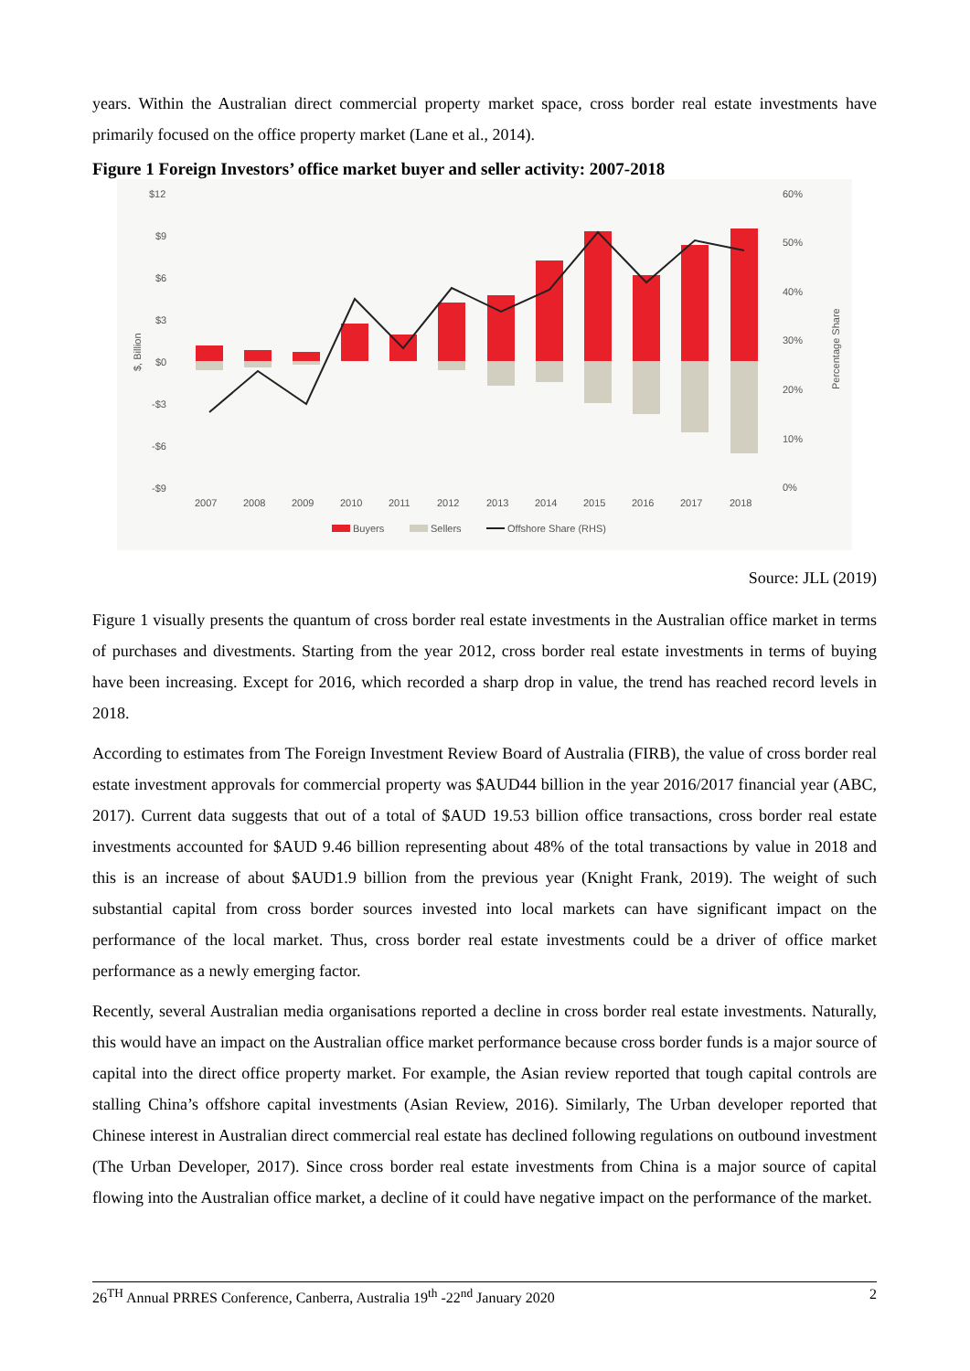years. Within the Australian direct commercial property market space, cross border real estate investments have primarily focused on the office property market (Lane et al., 2014).
Figure 1 Foreign Investors’ office market buyer and seller activity: 2007-2018
$12
$9
$6
$3
$0
-$3
-$6
-$9
60%
50%
40%
30%
20%
10%
0%
$, Billion
Percentage Share
2007
2008
2009
2010
2011
2012
2013
2014
2015
2016
2017
2018
Buyers
Sellers
Offshore Share (RHS)
Source: JLL (2019)
Figure 1 visually presents the quantum of cross border real estate investments in the Australian office market in terms of purchases and divestments. Starting from the year 2012, cross border real estate investments in terms of buying have been increasing. Except for 2016, which recorded a sharp drop in value, the trend has reached record levels in 2018.
According to estimates from The Foreign Investment Review Board of Australia (FIRB), the value of cross border real estate investment approvals for commercial property was $AUD44 billion in the year 2016/2017 financial year (ABC, 2017). Current data suggests that out of a total of $AUD 19.53 billion office transactions, cross border real estate investments accounted for $AUD 9.46 billion representing about 48% of the total transactions by value in 2018 and this is an increase of about $AUD1.9 billion from the previous year (Knight Frank, 2019). The weight of such substantial capital from cross border sources invested into local markets can have significant impact on the performance of the local market. Thus, cross border real estate investments could be a driver of office market performance as a newly emerging factor.
Recently, several Australian media organisations reported a decline in cross border real estate investments. Naturally, this would have an impact on the Australian office market performance because cross border funds is a major source of capital into the direct office property market. For example, the Asian review reported that tough capital controls are stalling China’s offshore capital investments (Asian Review, 2016). Similarly, The Urban developer reported that Chinese interest in Australian direct commercial real estate has declined following regulations on outbound investment (The Urban Developer, 2017). Since cross border real estate investments from China is a major source of capital flowing into the Australian office market, a decline of it could have negative impact on the performance of the market.
26<sup>TH</sup> Annual PRRES Conference, Canberra, Australia 19<sup>th</sup> -22<sup>nd</sup> January 2020 2